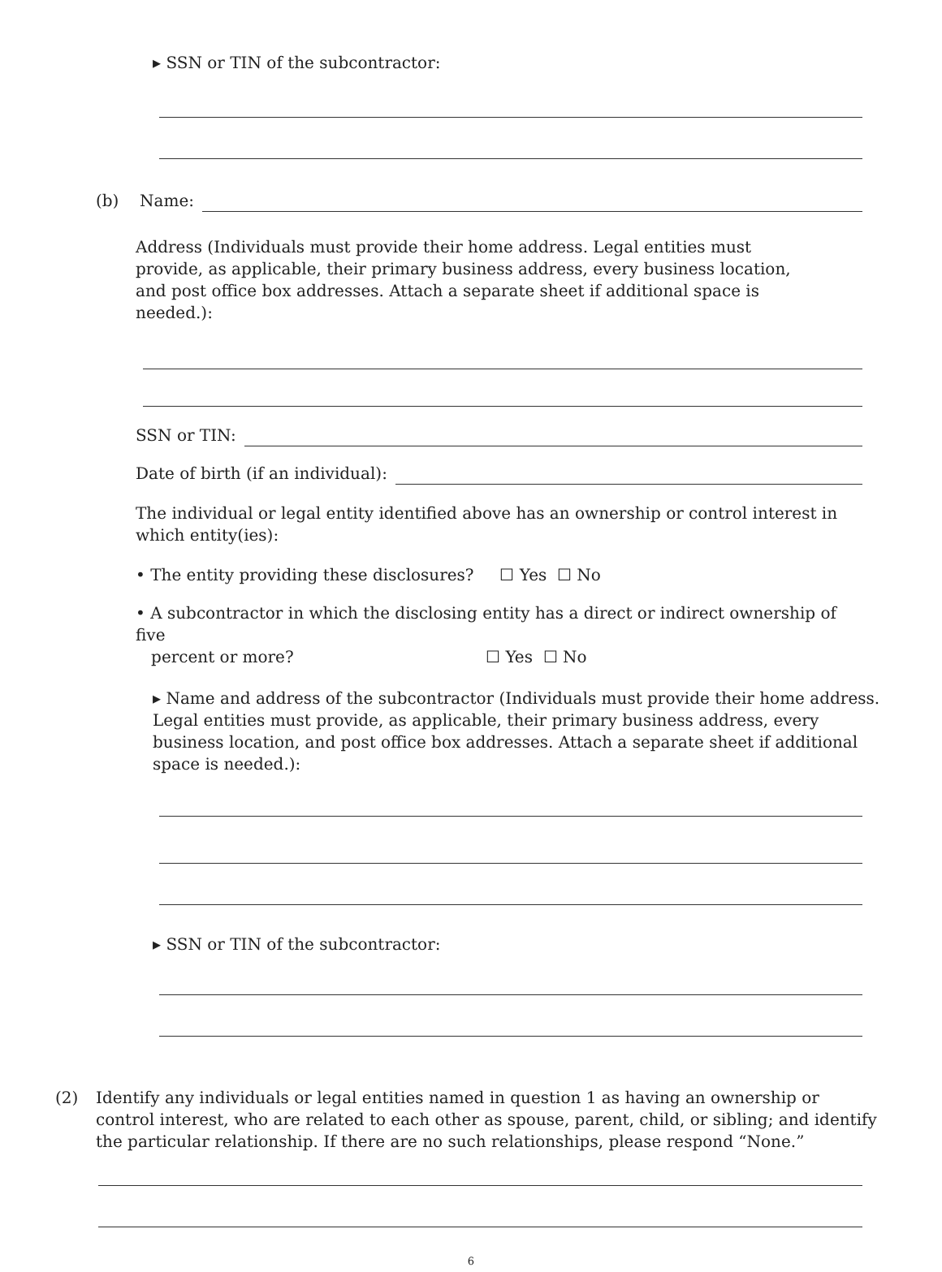▸ SSN or TIN of the subcontractor:
(b) Name:
Address (Individuals must provide their home address. Legal entities must provide, as applicable, their primary business address, every business location, and post office box addresses. Attach a separate sheet if additional space is needed.):
SSN or TIN:
Date of birth (if an individual):
The individual or legal entity identified above has an ownership or control interest in which entity(ies):
• The entity providing these disclosures? ☐ Yes ☐ No
• A subcontractor in which the disclosing entity has a direct or indirect ownership of five
percent or more? ☐ Yes ☐ No
▸ Name and address of the subcontractor (Individuals must provide their home address. Legal entities must provide, as applicable, their primary business address, every business location, and post office box addresses. Attach a separate sheet if additional space is needed.):
▸ SSN or TIN of the subcontractor:
(2) Identify any individuals or legal entities named in question 1 as having an ownership or control interest, who are related to each other as spouse, parent, child, or sibling; and identify the particular relationship. If there are no such relationships, please respond “None.”
6